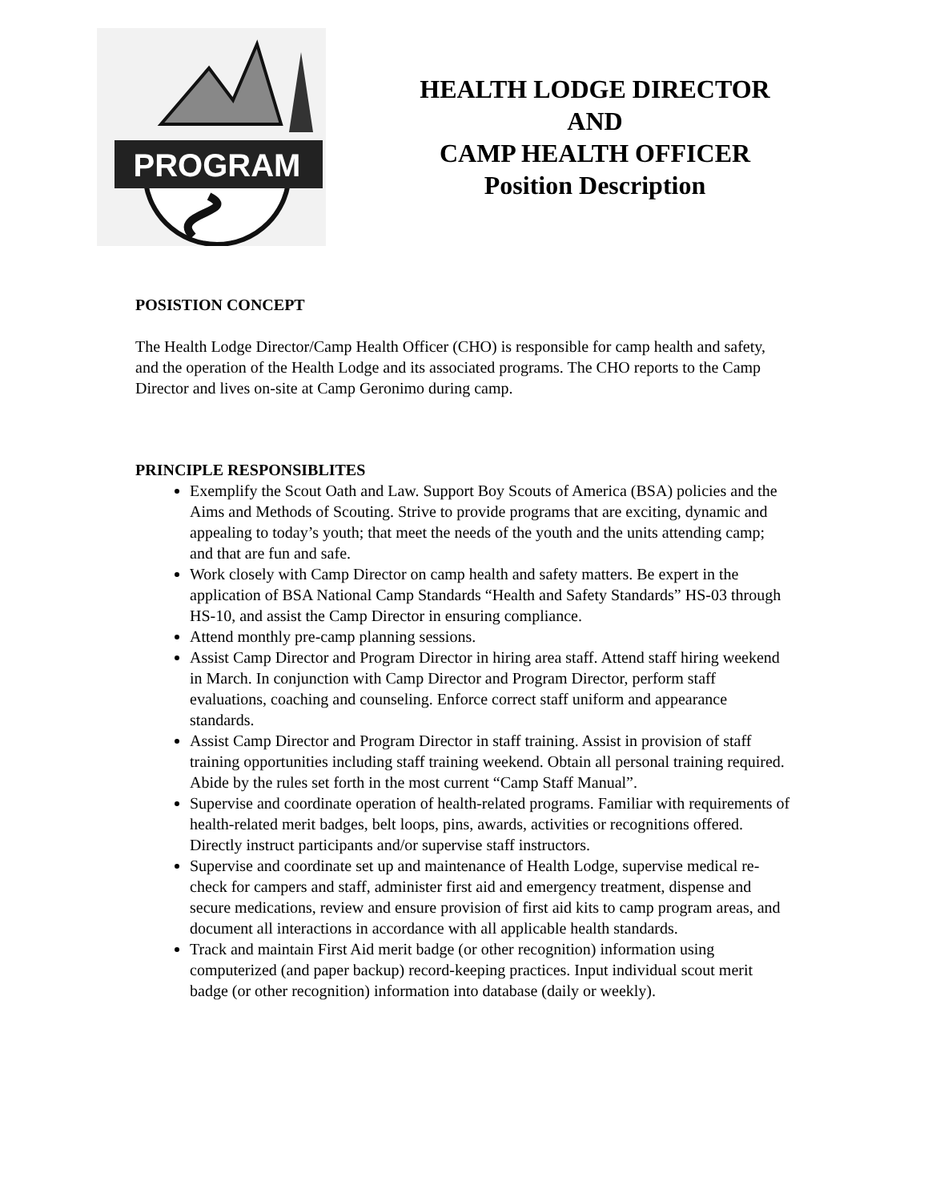PROGRAM
HEALTH LODGE DIRECTOR
AND
CAMP HEALTH OFFICER
Position Description
POSISTION CONCEPT
The Health Lodge Director/Camp Health Officer (CHO) is responsible for camp health and safety, and the operation of the Health Lodge and its associated programs. The CHO reports to the Camp Director and lives on-site at Camp Geronimo during camp.
PRINCIPLE RESPONSIBLITES
Exemplify the Scout Oath and Law. Support Boy Scouts of America (BSA) policies and the Aims and Methods of Scouting. Strive to provide programs that are exciting, dynamic and appealing to today’s youth; that meet the needs of the youth and the units attending camp; and that are fun and safe.
Work closely with Camp Director on camp health and safety matters. Be expert in the application of BSA National Camp Standards “Health and Safety Standards” HS-03 through HS-10, and assist the Camp Director in ensuring compliance.
Attend monthly pre-camp planning sessions.
Assist Camp Director and Program Director in hiring area staff. Attend staff hiring weekend in March. In conjunction with Camp Director and Program Director, perform staff evaluations, coaching and counseling. Enforce correct staff uniform and appearance standards.
Assist Camp Director and Program Director in staff training. Assist in provision of staff training opportunities including staff training weekend. Obtain all personal training required. Abide by the rules set forth in the most current “Camp Staff Manual”.
Supervise and coordinate operation of health-related programs. Familiar with requirements of health-related merit badges, belt loops, pins, awards, activities or recognitions offered. Directly instruct participants and/or supervise staff instructors.
Supervise and coordinate set up and maintenance of Health Lodge, supervise medical re-check for campers and staff, administer first aid and emergency treatment, dispense and secure medications, review and ensure provision of first aid kits to camp program areas, and document all interactions in accordance with all applicable health standards.
Track and maintain First Aid merit badge (or other recognition) information using computerized (and paper backup) record-keeping practices. Input individual scout merit badge (or other recognition) information into database (daily or weekly).